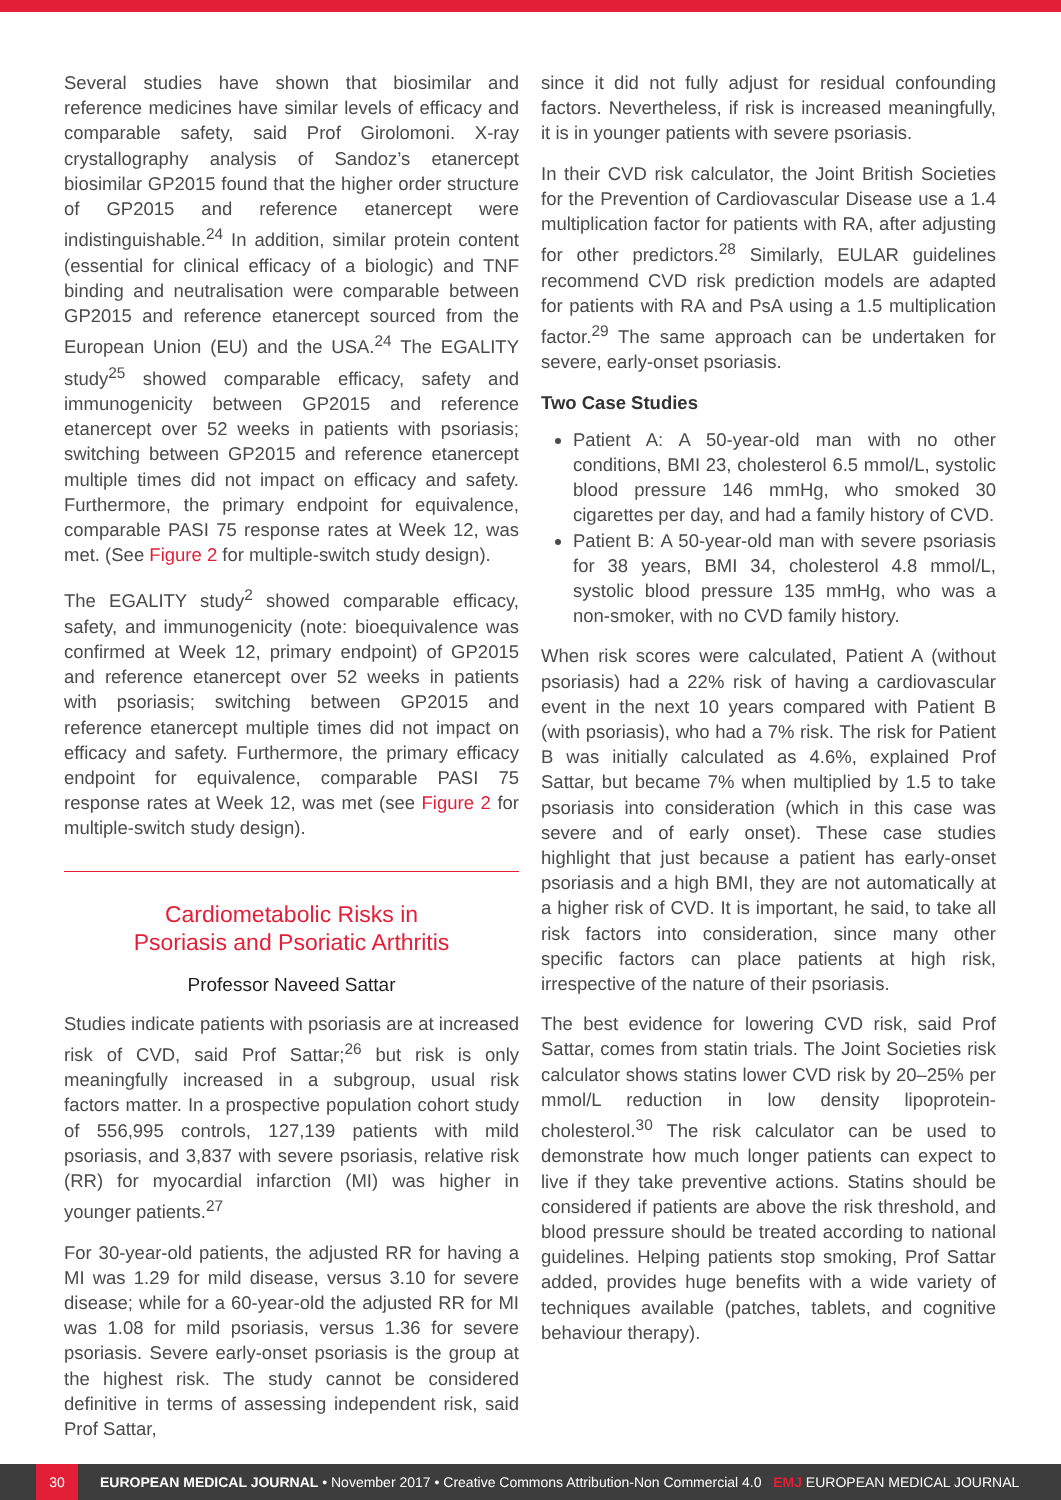Several studies have shown that biosimilar and reference medicines have similar levels of efficacy and comparable safety, said Prof Girolomoni. X-ray crystallography analysis of Sandoz’s etanercept biosimilar GP2015 found that the higher order structure of GP2015 and reference etanercept were indistinguishable.<sup>24</sup> In addition, similar protein content (essential for clinical efficacy of a biologic) and TNF binding and neutralisation were comparable between GP2015 and reference etanercept sourced from the European Union (EU) and the USA.<sup>24</sup> The EGALITY study<sup>25</sup> showed comparable efficacy, safety and immunogenicity between GP2015 and reference etanercept over 52 weeks in patients with psoriasis; switching between GP2015 and reference etanercept multiple times did not impact on efficacy and safety. Furthermore, the primary endpoint for equivalence, comparable PASI 75 response rates at Week 12, was met. (See Figure 2 for multiple-switch study design).
The EGALITY study<sup>2</sup> showed comparable efficacy, safety, and immunogenicity (note: bioequivalence was confirmed at Week 12, primary endpoint) of GP2015 and reference etanercept over 52 weeks in patients with psoriasis; switching between GP2015 and reference etanercept multiple times did not impact on efficacy and safety. Furthermore, the primary efficacy endpoint for equivalence, comparable PASI 75 response rates at Week 12, was met (see Figure 2 for multiple-switch study design).
Cardiometabolic Risks in
Psoriasis and Psoriatic Arthritis
Professor Naveed Sattar
Studies indicate patients with psoriasis are at increased risk of CVD, said Prof Sattar;<sup>26</sup> but risk is only meaningfully increased in a subgroup, usual risk factors matter. In a prospective population cohort study of 556,995 controls, 127,139 patients with mild psoriasis, and 3,837 with severe psoriasis, relative risk (RR) for myocardial infarction (MI) was higher in younger patients.<sup>27</sup>
For 30-year-old patients, the adjusted RR for having a MI was 1.29 for mild disease, versus 3.10 for severe disease; while for a 60-year-old the adjusted RR for MI was 1.08 for mild psoriasis, versus 1.36 for severe psoriasis. Severe early-onset psoriasis is the group at the highest risk. The study cannot be considered definitive in terms of assessing independent risk, said Prof Sattar,
since it did not fully adjust for residual confounding factors. Nevertheless, if risk is increased meaningfully, it is in younger patients with severe psoriasis.
In their CVD risk calculator, the Joint British Societies for the Prevention of Cardiovascular Disease use a 1.4 multiplication factor for patients with RA, after adjusting for other predictors.<sup>28</sup> Similarly, EULAR guidelines recommend CVD risk prediction models are adapted for patients with RA and PsA using a 1.5 multiplication factor.<sup>29</sup> The same approach can be undertaken for severe, early-onset psoriasis.
Two Case Studies
Patient A: A 50-year-old man with no other conditions, BMI 23, cholesterol 6.5 mmol/L, systolic blood pressure 146 mmHg, who smoked 30 cigarettes per day, and had a family history of CVD.
Patient B: A 50-year-old man with severe psoriasis for 38 years, BMI 34, cholesterol 4.8 mmol/L, systolic blood pressure 135 mmHg, who was a non-smoker, with no CVD family history.
When risk scores were calculated, Patient A (without psoriasis) had a 22% risk of having a cardiovascular event in the next 10 years compared with Patient B (with psoriasis), who had a 7% risk. The risk for Patient B was initially calculated as 4.6%, explained Prof Sattar, but became 7% when multiplied by 1.5 to take psoriasis into consideration (which in this case was severe and of early onset). These case studies highlight that just because a patient has early-onset psoriasis and a high BMI, they are not automatically at a higher risk of CVD. It is important, he said, to take all risk factors into consideration, since many other specific factors can place patients at high risk, irrespective of the nature of their psoriasis.
The best evidence for lowering CVD risk, said Prof Sattar, comes from statin trials. The Joint Societies risk calculator shows statins lower CVD risk by 20–25% per mmol/L reduction in low density lipoprotein-cholesterol.<sup>30</sup> The risk calculator can be used to demonstrate how much longer patients can expect to live if they take preventive actions. Statins should be considered if patients are above the risk threshold, and blood pressure should be treated according to national guidelines. Helping patients stop smoking, Prof Sattar added, provides huge benefits with a wide variety of techniques available (patches, tablets, and cognitive behaviour therapy).
30 EUROPEAN MEDICAL JOURNAL • November 2017 • Creative Commons Attribution-Non Commercial 4.0 EMJ EUROPEAN MEDICAL JOURNAL